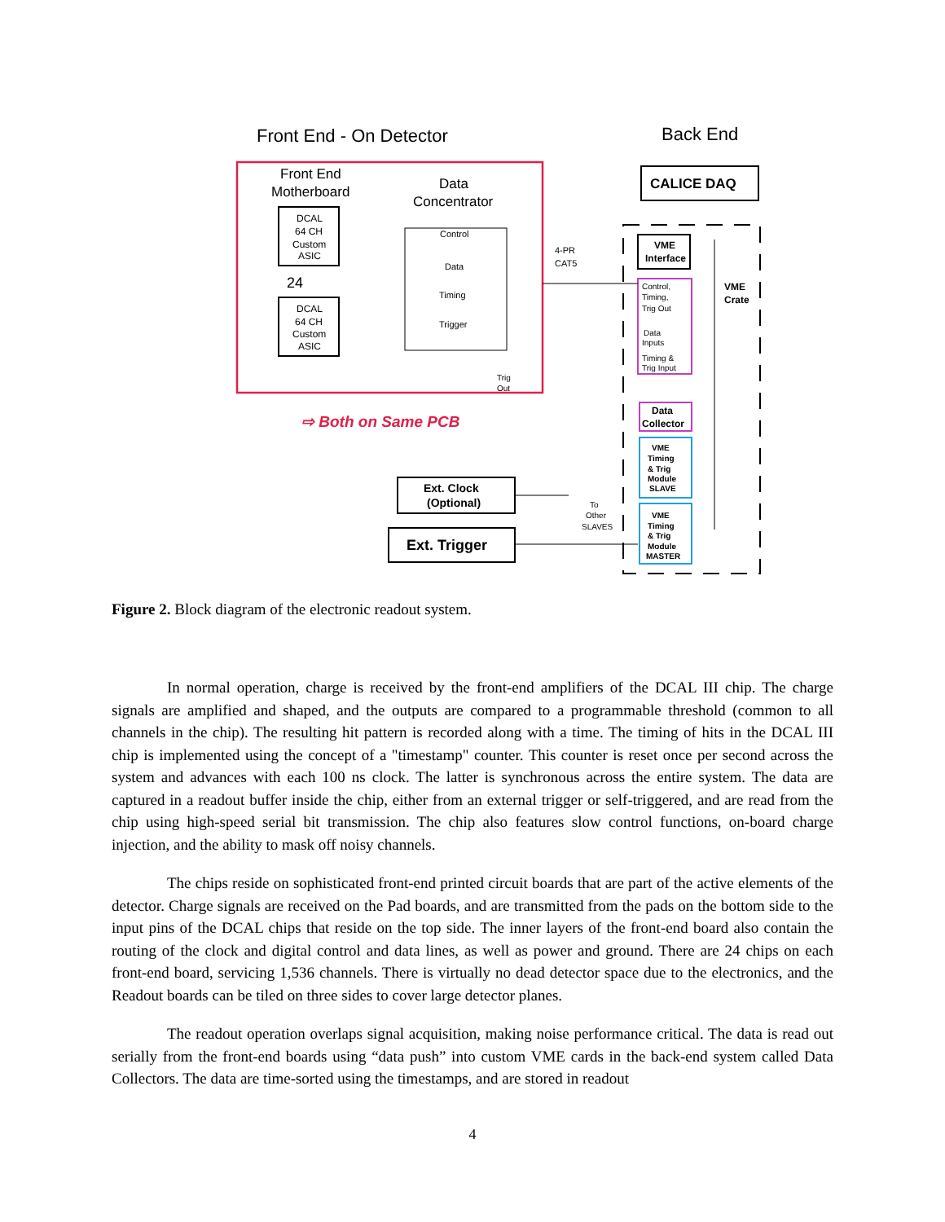Front End - On Detector
Back End
Front End
Motherboard
Data
Concentrator
DCAL
64 CH
Custom
ASIC
24
DCAL
64 CH
Custom
ASIC
Control
Data
Timing
Trigger
4-PR
CAT5
Trig
Out
⇨ Both on Same PCB
CALICE DAQ
VME
Interface
VME
Crate
Control,
Timing,
Trig Out
Data
Inputs
Timing &
Trig Input
Data
Collector
VME
Timing
& Trig
Module
SLAVE
VME
Timing
& Trig
Module
MASTER
To
Other
SLAVES
Ext. Clock
(Optional)
Ext. Trigger
Figure 2. Block diagram of the electronic readout system.
In normal operation, charge is received by the front-end amplifiers of the DCAL III chip. The charge signals are amplified and shaped, and the outputs are compared to a programmable threshold (common to all channels in the chip). The resulting hit pattern is recorded along with a time. The timing of hits in the DCAL III chip is implemented using the concept of a "timestamp" counter. This counter is reset once per second across the system and advances with each 100 ns clock. The latter is synchronous across the entire system. The data are captured in a readout buffer inside the chip, either from an external trigger or self-triggered, and are read from the chip using high-speed serial bit transmission. The chip also features slow control functions, on-board charge injection, and the ability to mask off noisy channels.
The chips reside on sophisticated front-end printed circuit boards that are part of the active elements of the detector. Charge signals are received on the Pad boards, and are transmitted from the pads on the bottom side to the input pins of the DCAL chips that reside on the top side. The inner layers of the front-end board also contain the routing of the clock and digital control and data lines, as well as power and ground. There are 24 chips on each front-end board, servicing 1,536 channels. There is virtually no dead detector space due to the electronics, and the Readout boards can be tiled on three sides to cover large detector planes.
The readout operation overlaps signal acquisition, making noise performance critical. The data is read out serially from the front-end boards using “data push” into custom VME cards in the back-end system called Data Collectors. The data are time-sorted using the timestamps, and are stored in readout
4